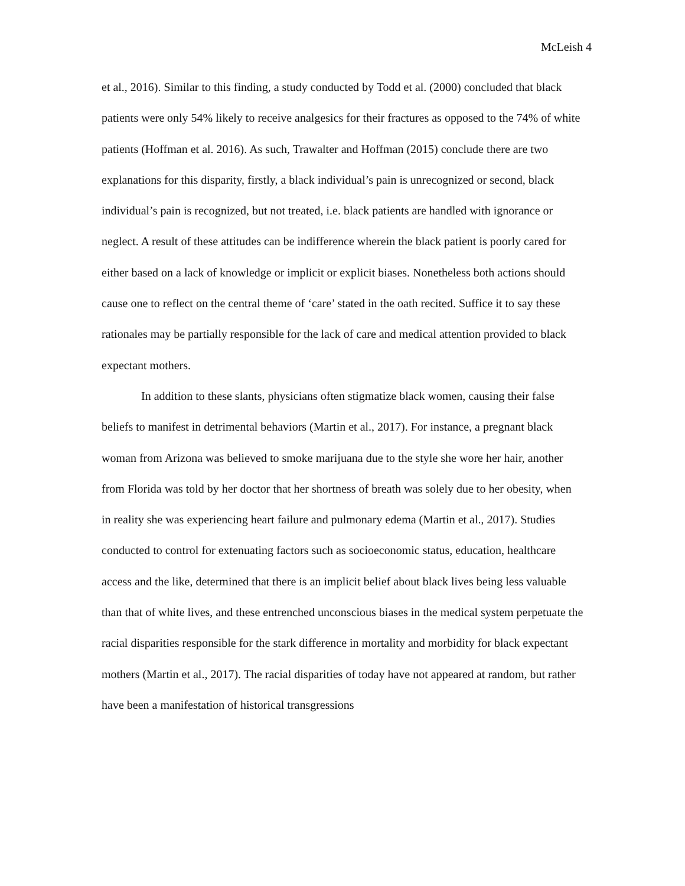McLeish 4
et al., 2016). Similar to this finding, a study conducted by Todd et al. (2000) concluded that black patients were only 54% likely to receive analgesics for their fractures as opposed to the 74% of white patients (Hoffman et al. 2016). As such, Trawalter and Hoffman (2015) conclude there are two explanations for this disparity, firstly, a black individual’s pain is unrecognized or second, black individual’s pain is recognized, but not treated, i.e. black patients are handled with ignorance or neglect. A result of these attitudes can be indifference wherein the black patient is poorly cared for either based on a lack of knowledge or implicit or explicit biases. Nonetheless both actions should cause one to reflect on the central theme of ‘care’ stated in the oath recited. Suffice it to say these rationales may be partially responsible for the lack of care and medical attention provided to black expectant mothers.
In addition to these slants, physicians often stigmatize black women, causing their false beliefs to manifest in detrimental behaviors (Martin et al., 2017). For instance, a pregnant black woman from Arizona was believed to smoke marijuana due to the style she wore her hair, another from Florida was told by her doctor that her shortness of breath was solely due to her obesity, when in reality she was experiencing heart failure and pulmonary edema (Martin et al., 2017). Studies conducted to control for extenuating factors such as socioeconomic status, education, healthcare access and the like, determined that there is an implicit belief about black lives being less valuable than that of white lives, and these entrenched unconscious biases in the medical system perpetuate the racial disparities responsible for the stark difference in mortality and morbidity for black expectant mothers (Martin et al., 2017). The racial disparities of today have not appeared at random, but rather have been a manifestation of historical transgressions